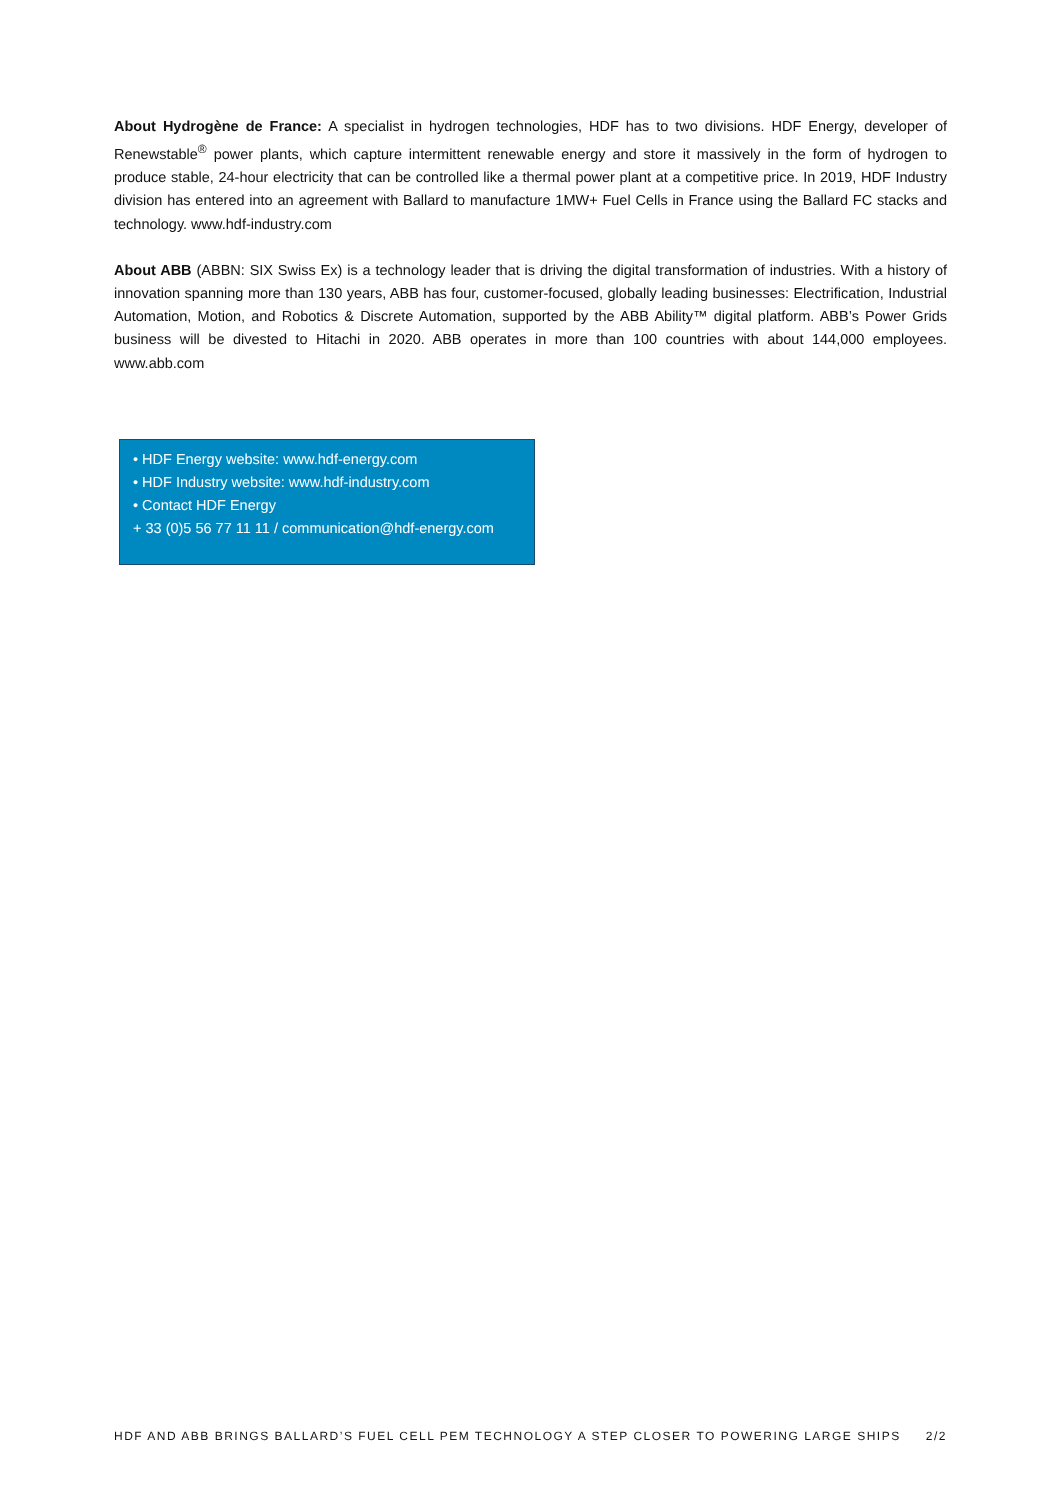About Hydrogène de France: A specialist in hydrogen technologies, HDF has to two divisions. HDF Energy, developer of Renewstable<sup>®</sup> power plants, which capture intermittent renewable energy and store it massively in the form of hydrogen to produce stable, 24-hour electricity that can be controlled like a thermal power plant at a competitive price. In 2019, HDF Industry division has entered into an agreement with Ballard to manufacture 1MW+ Fuel Cells in France using the Ballard FC stacks and technology. www.hdf-industry.com
About ABB (ABBN: SIX Swiss Ex) is a technology leader that is driving the digital transformation of industries. With a history of innovation spanning more than 130 years, ABB has four, customer-focused, globally leading businesses: Electrification, Industrial Automation, Motion, and Robotics & Discrete Automation, supported by the ABB Ability™ digital platform. ABB’s Power Grids business will be divested to Hitachi in 2020. ABB operates in more than 100 countries with about 144,000 employees. www.abb.com
• HDF Energy website: www.hdf-energy.com
• HDF Industry website: www.hdf-industry.com
• Contact HDF Energy
+ 33 (0)5 56 77 11 11 / communication@hdf-energy.com
HDF AND ABB BRINGS BALLARD’S FUEL CELL PEM TECHNOLOGY A STEP CLOSER TO POWERING LARGE SHIPS 2/2